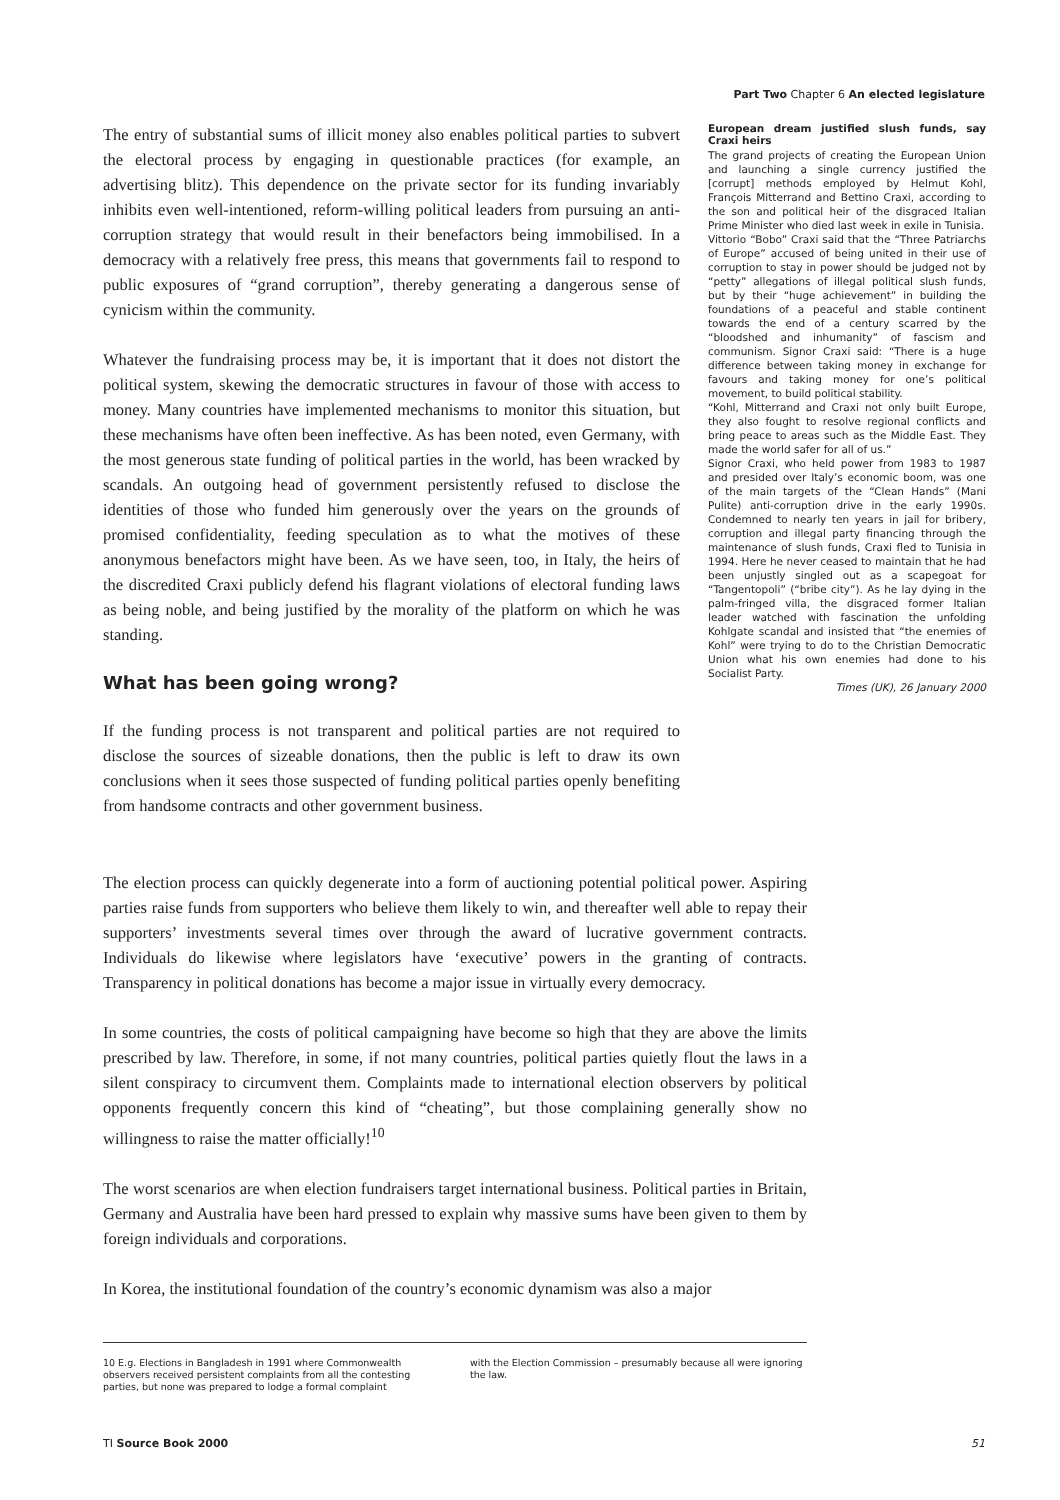Part Two Chapter 6 An elected legislature
The entry of substantial sums of illicit money also enables political parties to subvert the electoral process by engaging in questionable practices (for example, an advertising blitz). This dependence on the private sector for its funding invariably inhibits even well-intentioned, reform-willing political leaders from pursuing an anti-corruption strategy that would result in their benefactors being immobilised. In a democracy with a relatively free press, this means that governments fail to respond to public exposures of “grand corruption”, thereby generating a dangerous sense of cynicism within the community.
Whatever the fundraising process may be, it is important that it does not distort the political system, skewing the democratic structures in favour of those with access to money. Many countries have implemented mechanisms to monitor this situation, but these mechanisms have often been ineffective. As has been noted, even Germany, with the most generous state funding of political parties in the world, has been wracked by scandals. An outgoing head of government persistently refused to disclose the identities of those who funded him generously over the years on the grounds of promised confidentiality, feeding speculation as to what the motives of these anonymous benefactors might have been. As we have seen, too, in Italy, the heirs of the discredited Craxi publicly defend his flagrant violations of electoral funding laws as being noble, and being justified by the morality of the platform on which he was standing.
What has been going wrong?
If the funding process is not transparent and political parties are not required to disclose the sources of sizeable donations, then the public is left to draw its own conclusions when it sees those suspected of funding political parties openly benefiting from handsome contracts and other government business.
The election process can quickly degenerate into a form of auctioning potential political power. Aspiring parties raise funds from supporters who believe them likely to win, and thereafter well able to repay their supporters’ investments several times over through the award of lucrative government contracts. Individuals do likewise where legislators have ‘executive’ powers in the granting of contracts. Transparency in political donations has become a major issue in virtually every democracy.
In some countries, the costs of political campaigning have become so high that they are above the limits prescribed by law. Therefore, in some, if not many countries, political parties quietly flout the laws in a silent conspiracy to circumvent them. Complaints made to international election observers by political opponents frequently concern this kind of “cheating”, but those complaining generally show no willingness to raise the matter officially!<sup>10</sup>
The worst scenarios are when election fundraisers target international business. Political parties in Britain, Germany and Australia have been hard pressed to explain why massive sums have been given to them by foreign individuals and corporations.
In Korea, the institutional foundation of the country’s economic dynamism was also a major
European dream justified slush funds, say Craxi heirs
The grand projects of creating the European Union and launching a single currency justified the [corrupt] methods employed by Helmut Kohl, François Mitterrand and Bettino Craxi, according to the son and political heir of the disgraced Italian Prime Minister who died last week in exile in Tunisia.
Vittorio “Bobo” Craxi said that the “Three Patriarchs of Europe” accused of being united in their use of corruption to stay in power should be judged not by “petty” allegations of illegal political slush funds, but by their “huge achievement” in building the foundations of a peaceful and stable continent towards the end of a century scarred by the “bloodshed and inhumanity” of fascism and communism. Signor Craxi said: “There is a huge difference between taking money in exchange for favours and taking money for one’s political movement, to build political stability.
“Kohl, Mitterrand and Craxi not only built Europe, they also fought to resolve regional conflicts and bring peace to areas such as the Middle East. They made the world safer for all of us.”
Signor Craxi, who held power from 1983 to 1987 and presided over Italy’s economic boom, was one of the main targets of the “Clean Hands” (Mani Pulite) anti-corruption drive in the early 1990s. Condemned to nearly ten years in jail for bribery, corruption and illegal party financing through the maintenance of slush funds, Craxi fled to Tunisia in 1994. Here he never ceased to maintain that he had been unjustly singled out as a scapegoat for “Tangentopoli” (“bribe city”). As he lay dying in the palm-fringed villa, the disgraced former Italian leader watched with fascination the unfolding Kohlgate scandal and insisted that “the enemies of Kohl” were trying to do to the Christian Democratic Union what his own enemies had done to his Socialist Party.
Times (UK), 26 January 2000
10 E.g. Elections in Bangladesh in 1991 where Commonwealth observers received persistent complaints from all the contesting parties, but none was prepared to lodge a formal complaint
with the Election Commission – presumably because all were ignoring the law.
TI Source Book 2000 51